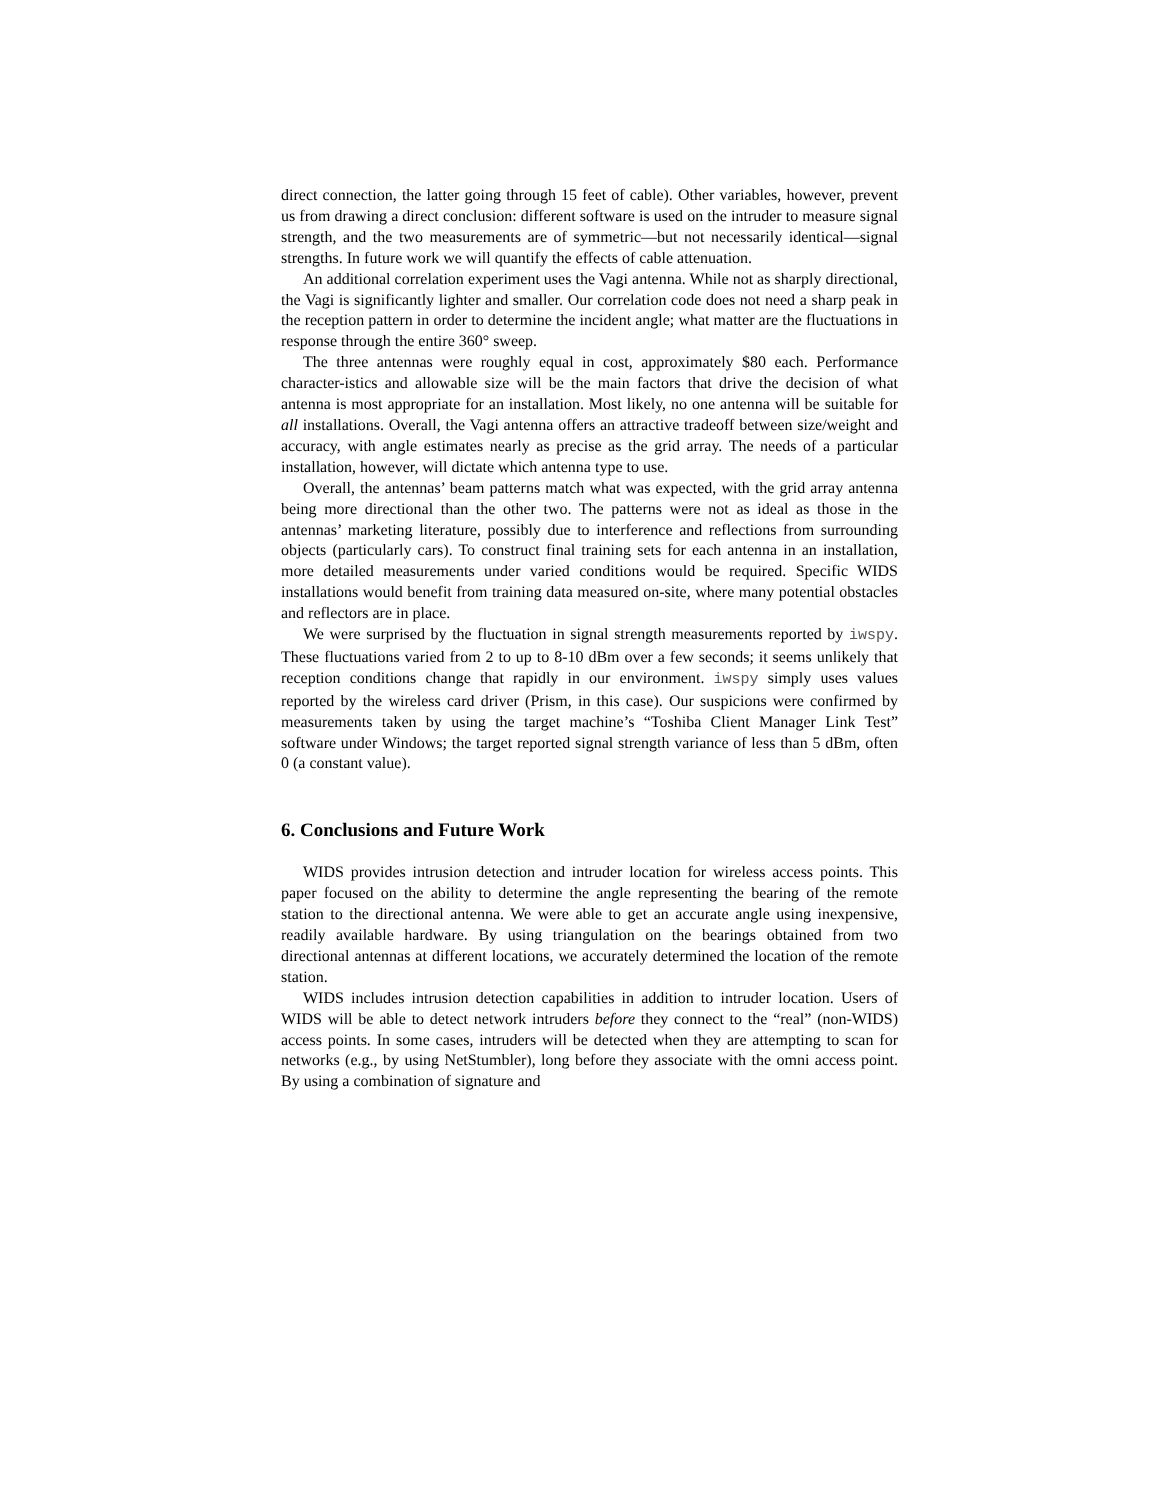direct connection, the latter going through 15 feet of cable). Other variables, however, prevent us from drawing a direct conclusion: different software is used on the intruder to measure signal strength, and the two measurements are of symmetric—but not necessarily identical—signal strengths. In future work we will quantify the effects of cable attenuation.
An additional correlation experiment uses the Vagi antenna. While not as sharply directional, the Vagi is significantly lighter and smaller. Our correlation code does not need a sharp peak in the reception pattern in order to determine the incident angle; what matter are the fluctuations in response through the entire 360° sweep.
The three antennas were roughly equal in cost, approximately $80 each. Performance character-istics and allowable size will be the main factors that drive the decision of what antenna is most appropriate for an installation. Most likely, no one antenna will be suitable for all installations. Overall, the Vagi antenna offers an attractive tradeoff between size/weight and accuracy, with angle estimates nearly as precise as the grid array. The needs of a particular installation, however, will dictate which antenna type to use.
Overall, the antennas’ beam patterns match what was expected, with the grid array antenna being more directional than the other two. The patterns were not as ideal as those in the antennas’ marketing literature, possibly due to interference and reflections from surrounding objects (particularly cars). To construct final training sets for each antenna in an installation, more detailed measurements under varied conditions would be required. Specific WIDS installations would benefit from training data measured on-site, where many potential obstacles and reflectors are in place.
We were surprised by the fluctuation in signal strength measurements reported by iwspy. These fluctuations varied from 2 to up to 8-10 dBm over a few seconds; it seems unlikely that reception conditions change that rapidly in our environment. iwspy simply uses values reported by the wireless card driver (Prism, in this case). Our suspicions were confirmed by measurements taken by using the target machine’s “Toshiba Client Manager Link Test” software under Windows; the target reported signal strength variance of less than 5 dBm, often 0 (a constant value).
6. Conclusions and Future Work
WIDS provides intrusion detection and intruder location for wireless access points. This paper focused on the ability to determine the angle representing the bearing of the remote station to the directional antenna. We were able to get an accurate angle using inexpensive, readily available hardware. By using triangulation on the bearings obtained from two directional antennas at different locations, we accurately determined the location of the remote station.
WIDS includes intrusion detection capabilities in addition to intruder location. Users of WIDS will be able to detect network intruders before they connect to the “real” (non-WIDS) access points. In some cases, intruders will be detected when they are attempting to scan for networks (e.g., by using NetStumbler), long before they associate with the omni access point. By using a combination of signature and